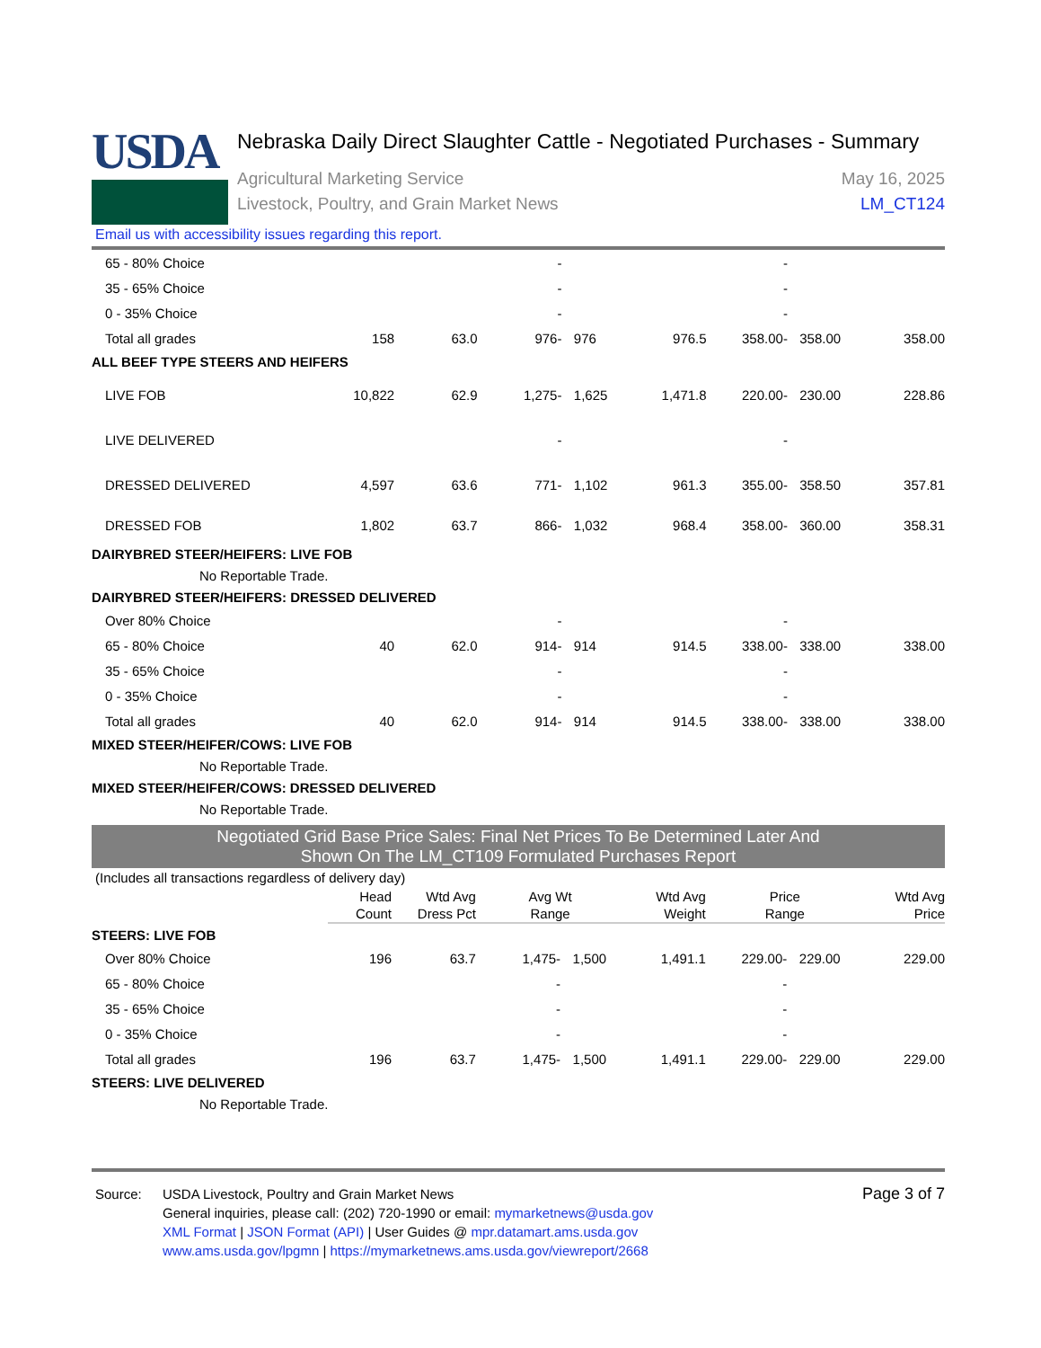USDA
Nebraska Daily Direct Slaughter Cattle - Negotiated Purchases - Summary
Agricultural Marketing Service
Livestock, Poultry, and Grain Market News
May 16, 2025
LM_CT124
Email us with accessibility issues regarding this report.
| 65 - 80% Choice | | | | - | | | | - | | |
| 35 - 65% Choice | | | | - | | | | - | | |
| 0 - 35% Choice | | | | - | | | | - | | |
| Total all grades | 158 | 63.0 | 976 | - | 976 | 976.5 | 358.00 | - | 358.00 | 358.00 |
| ALL BEEF TYPE STEERS AND HEIFERS | | | | | | | | | | |
| LIVE FOB | 10,822 | 62.9 | 1,275 | - | 1,625 | 1,471.8 | 220.00 | - | 230.00 | 228.86 |
| LIVE DELIVERED | | | | - | | | | - | | |
| DRESSED DELIVERED | 4,597 | 63.6 | 771 | - | 1,102 | 961.3 | 355.00 | - | 358.50 | 357.81 |
| DRESSED FOB | 1,802 | 63.7 | 866 | - | 1,032 | 968.4 | 358.00 | - | 360.00 | 358.31 |
| DAIRYBRED STEER/HEIFERS: LIVE FOB | | | | | | | | | | |
| No Reportable Trade. | | | | | | | | | | |
| DAIRYBRED STEER/HEIFERS: DRESSED DELIVERED | | | | | | | | | | |
| Over 80% Choice | | | | - | | | | - | | |
| 65 - 80% Choice | 40 | 62.0 | 914 | - | 914 | 914.5 | 338.00 | - | 338.00 | 338.00 |
| 35 - 65% Choice | | | | - | | | | - | | |
| 0 - 35% Choice | | | | - | | | | - | | |
| Total all grades | 40 | 62.0 | 914 | - | 914 | 914.5 | 338.00 | - | 338.00 | 338.00 |
| MIXED STEER/HEIFER/COWS: LIVE FOB | | | | | | | | | | |
| No Reportable Trade. | | | | | | | | | | |
| MIXED STEER/HEIFER/COWS: DRESSED DELIVERED | | | | | | | | | | |
| No Reportable Trade. | | | | | | | | | | |
Negotiated Grid Base Price Sales: Final Net Prices To Be Determined Later And
Shown On The LM_CT109 Formulated Purchases Report
(Includes all transactions regardless of delivery day)
| | Head Count | Wtd Avg Dress Pct | Avg Wt Range | | | Wtd Avg Weight | Price Range | | | Wtd Avg Price |
| STEERS: LIVE FOB | | | | | | | | | | |
| Over 80% Choice | 196 | 63.7 | 1,475 | - | 1,500 | 1,491.1 | 229.00 | - | 229.00 | 229.00 |
| 65 - 80% Choice | | | | - | | | | - | | |
| 35 - 65% Choice | | | | - | | | | - | | |
| 0 - 35% Choice | | | | - | | | | - | | |
| Total all grades | 196 | 63.7 | 1,475 | - | 1,500 | 1,491.1 | 229.00 | - | 229.00 | 229.00 |
| STEERS: LIVE DELIVERED | | | | | | | | | | |
| No Reportable Trade. | | | | | | | | | | |
Source: USDA Livestock, Poultry and Grain Market News
General inquiries, please call: (202) 720-1990 or email: mymarketnews@usda.gov
XML Format | JSON Format (API) | User Guides @ mpr.datamart.ams.usda.gov
www.ams.usda.gov/lpgmn | https://mymarketnews.ams.usda.gov/viewreport/2668
Page 3 of 7